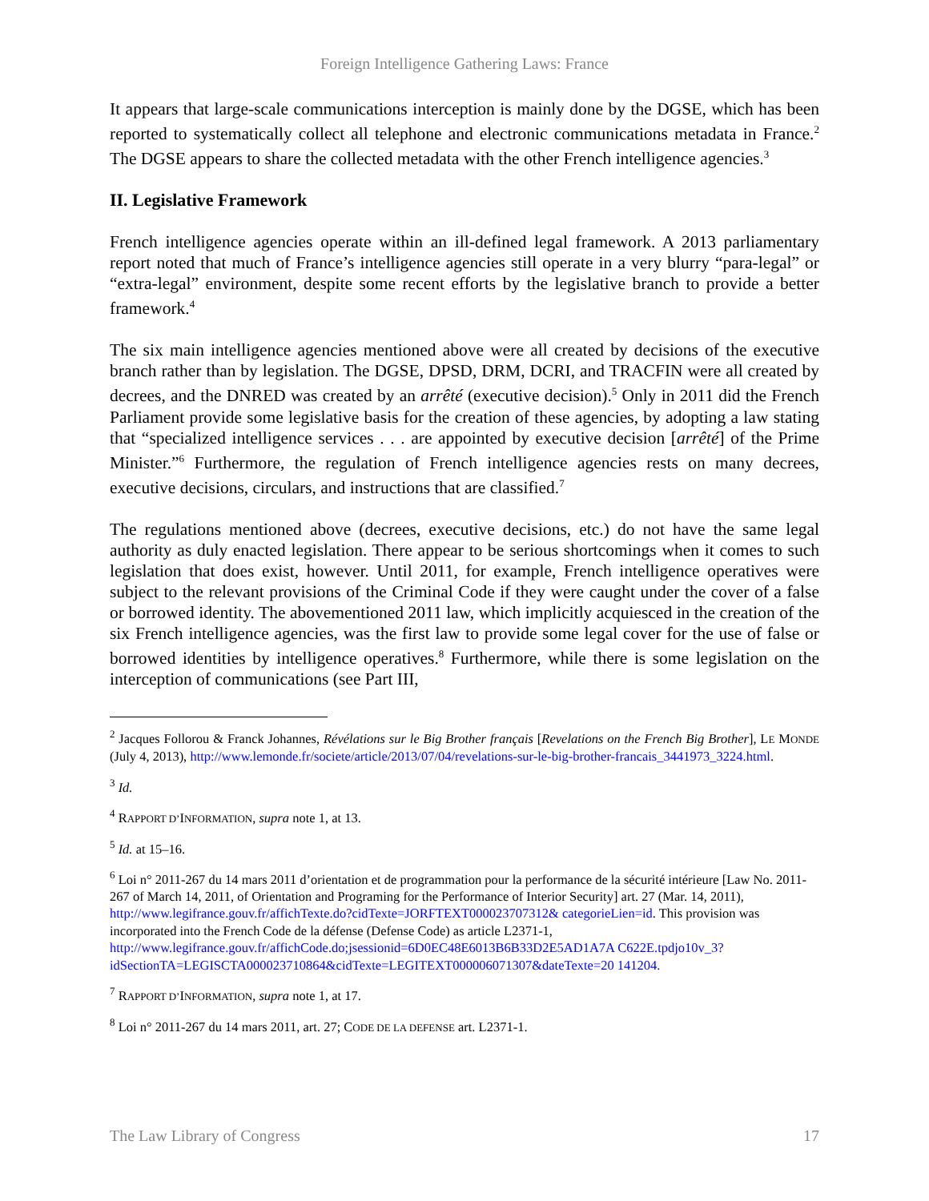Foreign Intelligence Gathering Laws: France
It appears that large-scale communications interception is mainly done by the DGSE, which has been reported to systematically collect all telephone and electronic communications metadata in France.<sup>2</sup> The DGSE appears to share the collected metadata with the other French intelligence agencies.<sup>3</sup>
II. Legislative Framework
French intelligence agencies operate within an ill-defined legal framework. A 2013 parliamentary report noted that much of France’s intelligence agencies still operate in a very blurry “para-legal” or “extra-legal” environment, despite some recent efforts by the legislative branch to provide a better framework.<sup>4</sup>
The six main intelligence agencies mentioned above were all created by decisions of the executive branch rather than by legislation. The DGSE, DPSD, DRM, DCRI, and TRACFIN were all created by decrees, and the DNRED was created by an arrêté (executive decision).<sup>5</sup> Only in 2011 did the French Parliament provide some legislative basis for the creation of these agencies, by adopting a law stating that “specialized intelligence services . . . are appointed by executive decision [arrêté] of the Prime Minister.”<sup>6</sup> Furthermore, the regulation of French intelligence agencies rests on many decrees, executive decisions, circulars, and instructions that are classified.<sup>7</sup>
The regulations mentioned above (decrees, executive decisions, etc.) do not have the same legal authority as duly enacted legislation. There appear to be serious shortcomings when it comes to such legislation that does exist, however. Until 2011, for example, French intelligence operatives were subject to the relevant provisions of the Criminal Code if they were caught under the cover of a false or borrowed identity. The abovementioned 2011 law, which implicitly acquiesced in the creation of the six French intelligence agencies, was the first law to provide some legal cover for the use of false or borrowed identities by intelligence operatives.<sup>8</sup> Furthermore, while there is some legislation on the interception of communications (see Part III,
<sup>2</sup> Jacques Follorou & Franck Johannes, Révélations sur le Big Brother français [Revelations on the French Big Brother], LE MONDE (July 4, 2013), http://www.lemonde.fr/societe/article/2013/07/04/revelations-sur-le-big-brother-francais_3441973_3224.html.
<sup>3</sup> Id.
<sup>4</sup> RAPPORT D’INFORMATION, supra note 1, at 13.
<sup>5</sup> Id. at 15–16.
<sup>6</sup> Loi n° 2011-267 du 14 mars 2011 d’orientation et de programmation pour la performance de la sécurité intérieure [Law No. 2011-267 of March 14, 2011, of Orientation and Programing for the Performance of Interior Security] art. 27 (Mar. 14, 2011), http://www.legifrance.gouv.fr/affichTexte.do?cidTexte=JORFTEXT000023707312& categorieLien=id. This provision was incorporated into the French Code de la défense (Defense Code) as article L2371-1, http://www.legifrance.gouv.fr/affichCode.do;jsessionid=6D0EC48E6013B6B33D2E5AD1A7A C622E.tpdjo10v_3?idSectionTA=LEGISCTA000023710864&cidTexte=LEGITEXT000006071307&dateTexte=20 141204.
<sup>7</sup> RAPPORT D’INFORMATION, supra note 1, at 17.
<sup>8</sup> Loi n° 2011-267 du 14 mars 2011, art. 27; CODE DE LA DEFENSE art. L2371-1.
The Law Library of Congress 17